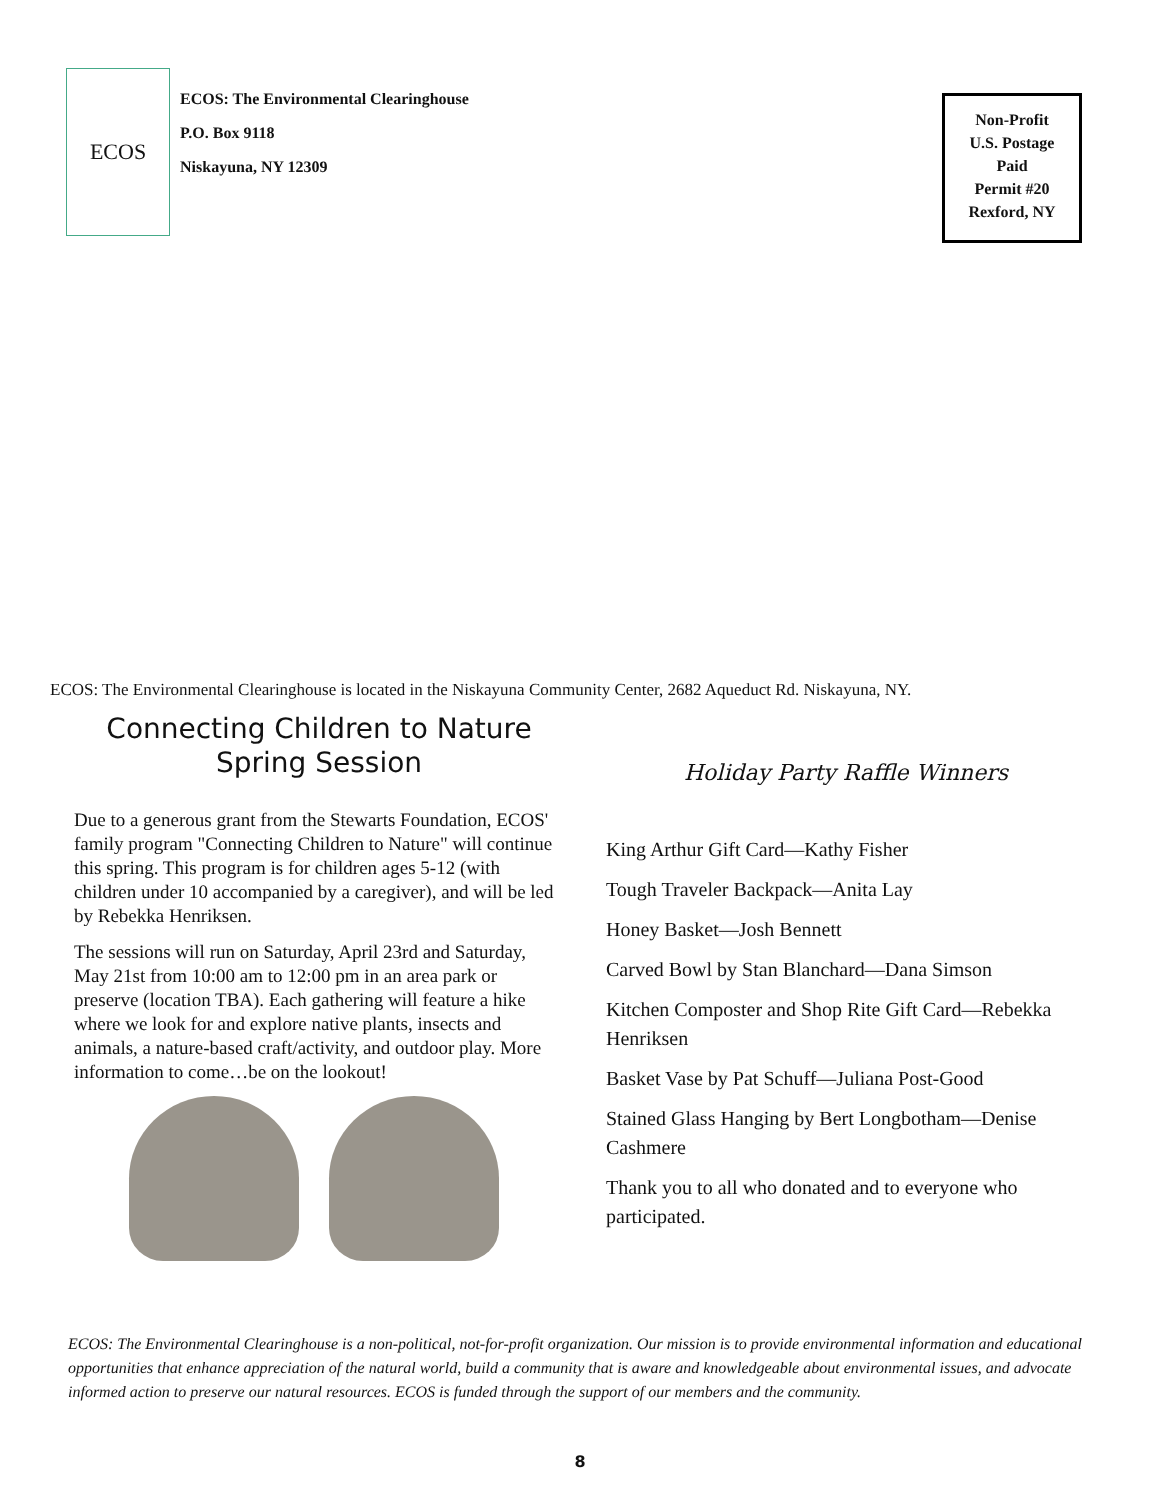ECOS
ECOS: The Environmental Clearinghouse
P.O. Box 9118
Niskayuna, NY 12309
Non-Profit
U.S. Postage
Paid
Permit #20
Rexford, NY
ECOS: The Environmental Clearinghouse is located in the Niskayuna Community Center, 2682 Aqueduct Rd. Niskayuna, NY.
Connecting Children to Nature
Spring Session
Due to a generous grant from the Stewarts Foundation, ECOS' family program "Connecting Children to Nature" will continue this spring. This program is for children ages 5-12 (with children under 10 accompanied by a caregiver), and will be led by Rebekka Henriksen.
The sessions will run on Saturday, April 23rd and Saturday, May 21st from 10:00 am to 12:00 pm in an area park or preserve (location TBA). Each gathering will feature a hike where we look for and explore native plants, insects and animals, a nature-based craft/activity, and outdoor play. More information to come…be on the lookout!
Holiday Party Raffle Winners
King Arthur Gift Card—Kathy Fisher
Tough Traveler Backpack—Anita Lay
Honey Basket—Josh Bennett
Carved Bowl by Stan Blanchard—Dana Simson
Kitchen Composter and Shop Rite Gift Card—Rebekka Henriksen
Basket Vase by Pat Schuff—Juliana Post-Good
Stained Glass Hanging by Bert Longbotham—Denise Cashmere
Thank you to all who donated and to everyone who participated.
ECOS: The Environmental Clearinghouse is a non-political, not-for-profit organization. Our mission is to provide environmental information and educational opportunities that enhance appreciation of the natural world, build a community that is aware and knowledgeable about environmental issues, and advocate informed action to preserve our natural resources. ECOS is funded through the support of our members and the community.
8